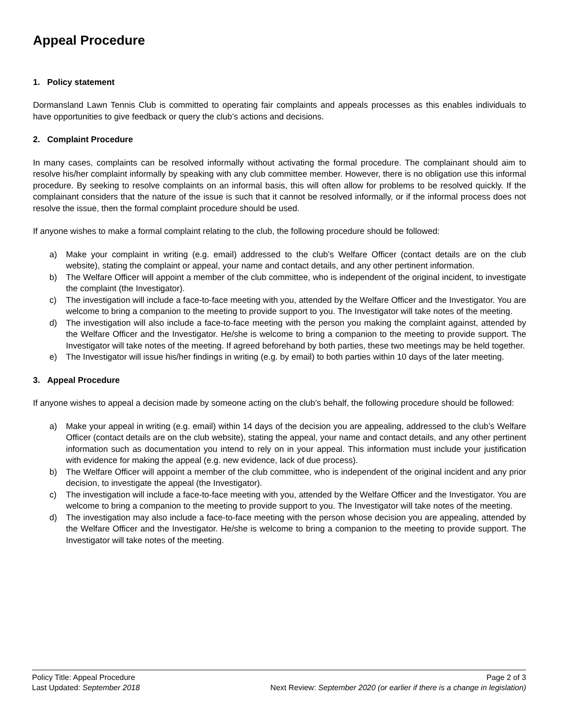Appeal Procedure
1. Policy statement
Dormansland Lawn Tennis Club is committed to operating fair complaints and appeals processes as this enables individuals to have opportunities to give feedback or query the club’s actions and decisions.
2. Complaint Procedure
In many cases, complaints can be resolved informally without activating the formal procedure. The complainant should aim to resolve his/her complaint informally by speaking with any club committee member. However, there is no obligation use this informal procedure. By seeking to resolve complaints on an informal basis, this will often allow for problems to be resolved quickly. If the complainant considers that the nature of the issue is such that it cannot be resolved informally, or if the informal process does not resolve the issue, then the formal complaint procedure should be used.
If anyone wishes to make a formal complaint relating to the club, the following procedure should be followed:
a) Make your complaint in writing (e.g. email) addressed to the club’s Welfare Officer (contact details are on the club website), stating the complaint or appeal, your name and contact details, and any other pertinent information.
b) The Welfare Officer will appoint a member of the club committee, who is independent of the original incident, to investigate the complaint (the Investigator).
c) The investigation will include a face-to-face meeting with you, attended by the Welfare Officer and the Investigator. You are welcome to bring a companion to the meeting to provide support to you. The Investigator will take notes of the meeting.
d) The investigation will also include a face-to-face meeting with the person you making the complaint against, attended by the Welfare Officer and the Investigator. He/she is welcome to bring a companion to the meeting to provide support. The Investigator will take notes of the meeting. If agreed beforehand by both parties, these two meetings may be held together.
e) The Investigator will issue his/her findings in writing (e.g. by email) to both parties within 10 days of the later meeting.
3. Appeal Procedure
If anyone wishes to appeal a decision made by someone acting on the club’s behalf, the following procedure should be followed:
a) Make your appeal in writing (e.g. email) within 14 days of the decision you are appealing, addressed to the club’s Welfare Officer (contact details are on the club website), stating the appeal, your name and contact details, and any other pertinent information such as documentation you intend to rely on in your appeal. This information must include your justification with evidence for making the appeal (e.g. new evidence, lack of due process).
b) The Welfare Officer will appoint a member of the club committee, who is independent of the original incident and any prior decision, to investigate the appeal (the Investigator).
c) The investigation will include a face-to-face meeting with you, attended by the Welfare Officer and the Investigator. You are welcome to bring a companion to the meeting to provide support to you. The Investigator will take notes of the meeting.
d) The investigation may also include a face-to-face meeting with the person whose decision you are appealing, attended by the Welfare Officer and the Investigator. He/she is welcome to bring a companion to the meeting to provide support. The Investigator will take notes of the meeting.
Policy Title: Appeal Procedure Page 2 of 3
Last Updated: September 2018 Next Review: September 2020 (or earlier if there is a change in legislation)